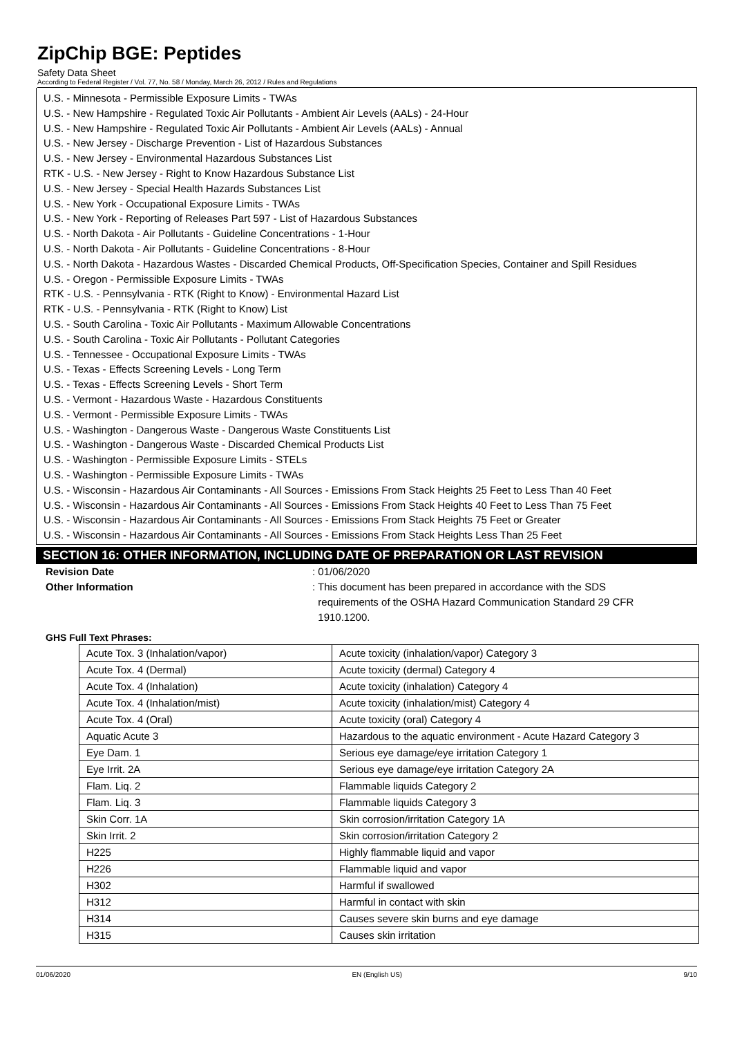ZipChip BGE: Peptides
Safety Data Sheet
According to Federal Register / Vol. 77, No. 58 / Monday, March 26, 2012 / Rules and Regulations
U.S. - Minnesota - Permissible Exposure Limits - TWAs
U.S. - New Hampshire - Regulated Toxic Air Pollutants - Ambient Air Levels (AALs) - 24-Hour
U.S. - New Hampshire - Regulated Toxic Air Pollutants - Ambient Air Levels (AALs) - Annual
U.S. - New Jersey - Discharge Prevention - List of Hazardous Substances
U.S. - New Jersey - Environmental Hazardous Substances List
RTK - U.S. - New Jersey - Right to Know Hazardous Substance List
U.S. - New Jersey - Special Health Hazards Substances List
U.S. - New York - Occupational Exposure Limits - TWAs
U.S. - New York - Reporting of Releases Part 597 - List of Hazardous Substances
U.S. - North Dakota - Air Pollutants - Guideline Concentrations - 1-Hour
U.S. - North Dakota - Air Pollutants - Guideline Concentrations - 8-Hour
U.S. - North Dakota - Hazardous Wastes - Discarded Chemical Products, Off-Specification Species, Container and Spill Residues
U.S. - Oregon - Permissible Exposure Limits - TWAs
RTK - U.S. - Pennsylvania - RTK (Right to Know) - Environmental Hazard List
RTK - U.S. - Pennsylvania - RTK (Right to Know) List
U.S. - South Carolina - Toxic Air Pollutants - Maximum Allowable Concentrations
U.S. - South Carolina - Toxic Air Pollutants - Pollutant Categories
U.S. - Tennessee - Occupational Exposure Limits - TWAs
U.S. - Texas - Effects Screening Levels - Long Term
U.S. - Texas - Effects Screening Levels - Short Term
U.S. - Vermont - Hazardous Waste - Hazardous Constituents
U.S. - Vermont - Permissible Exposure Limits - TWAs
U.S. - Washington - Dangerous Waste - Dangerous Waste Constituents List
U.S. - Washington - Dangerous Waste - Discarded Chemical Products List
U.S. - Washington - Permissible Exposure Limits - STELs
U.S. - Washington - Permissible Exposure Limits - TWAs
U.S. - Wisconsin - Hazardous Air Contaminants - All Sources - Emissions From Stack Heights 25 Feet to Less Than 40 Feet
U.S. - Wisconsin - Hazardous Air Contaminants - All Sources - Emissions From Stack Heights 40 Feet to Less Than 75 Feet
U.S. - Wisconsin - Hazardous Air Contaminants - All Sources - Emissions From Stack Heights 75 Feet or Greater
U.S. - Wisconsin - Hazardous Air Contaminants - All Sources - Emissions From Stack Heights Less Than 25 Feet
SECTION 16: OTHER INFORMATION, INCLUDING DATE OF PREPARATION OR LAST REVISION
Revision Date : 01/06/2020
Other Information : This document has been prepared in accordance with the SDS
requirements of the OSHA Hazard Communication Standard 29 CFR
1910.1200.
GHS Full Text Phrases:
| Acute Tox. 3 (Inhalation/vapor) | Acute toxicity (inhalation/vapor) Category 3 |
| Acute Tox. 4 (Dermal) | Acute toxicity (dermal) Category 4 |
| Acute Tox. 4 (Inhalation) | Acute toxicity (inhalation) Category 4 |
| Acute Tox. 4 (Inhalation/mist) | Acute toxicity (inhalation/mist) Category 4 |
| Acute Tox. 4 (Oral) | Acute toxicity (oral) Category 4 |
| Aquatic Acute 3 | Hazardous to the aquatic environment - Acute Hazard Category 3 |
| Eye Dam. 1 | Serious eye damage/eye irritation Category 1 |
| Eye Irrit. 2A | Serious eye damage/eye irritation Category 2A |
| Flam. Liq. 2 | Flammable liquids Category 2 |
| Flam. Liq. 3 | Flammable liquids Category 3 |
| Skin Corr. 1A | Skin corrosion/irritation Category 1A |
| Skin Irrit. 2 | Skin corrosion/irritation Category 2 |
| H225 | Highly flammable liquid and vapor |
| H226 | Flammable liquid and vapor |
| H302 | Harmful if swallowed |
| H312 | Harmful in contact with skin |
| H314 | Causes severe skin burns and eye damage |
| H315 | Causes skin irritation |
01/06/2020 EN (English US) 9/10